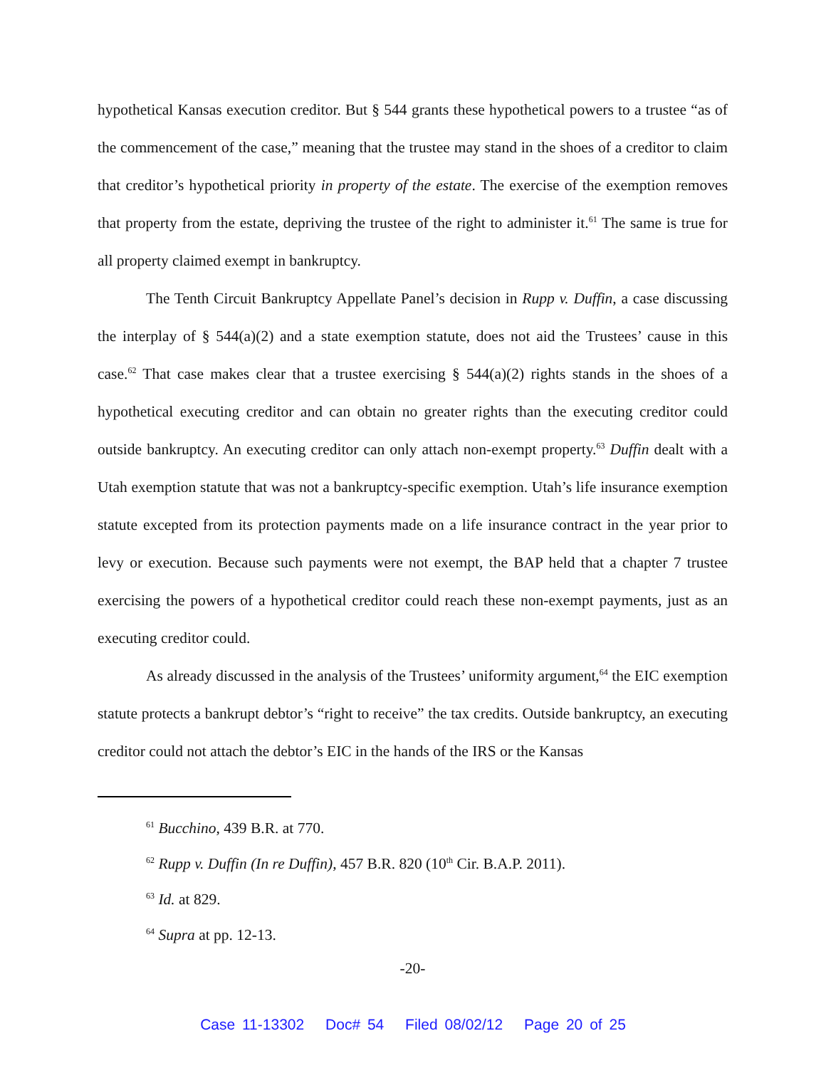hypothetical Kansas execution creditor. But § 544 grants these hypothetical powers to a trustee “as of the commencement of the case,” meaning that the trustee may stand in the shoes of a creditor to claim that creditor’s hypothetical priority in property of the estate. The exercise of the exemption removes that property from the estate, depriving the trustee of the right to administer it.<sup>61</sup> The same is true for all property claimed exempt in bankruptcy.
The Tenth Circuit Bankruptcy Appellate Panel’s decision in Rupp v. Duffin, a case discussing the interplay of § 544(a)(2) and a state exemption statute, does not aid the Trustees’ cause in this case.<sup>62</sup> That case makes clear that a trustee exercising § 544(a)(2) rights stands in the shoes of a hypothetical executing creditor and can obtain no greater rights than the executing creditor could outside bankruptcy. An executing creditor can only attach non-exempt property.<sup>63</sup> Duffin dealt with a Utah exemption statute that was not a bankruptcy-specific exemption. Utah’s life insurance exemption statute excepted from its protection payments made on a life insurance contract in the year prior to levy or execution. Because such payments were not exempt, the BAP held that a chapter 7 trustee exercising the powers of a hypothetical creditor could reach these non-exempt payments, just as an executing creditor could.
As already discussed in the analysis of the Trustees’ uniformity argument,<sup>64</sup> the EIC exemption statute protects a bankrupt debtor’s “right to receive” the tax credits. Outside bankruptcy, an executing creditor could not attach the debtor’s EIC in the hands of the IRS or the Kansas
<sup>61</sup> Bucchino, 439 B.R. at 770.
<sup>62</sup> Rupp v. Duffin (In re Duffin), 457 B.R. 820 (10<sup>th</sup> Cir. B.A.P. 2011).
<sup>63</sup> Id. at 829.
<sup>64</sup> Supra at pp. 12-13.
-20-
Case 11-13302 Doc# 54 Filed 08/02/12 Page 20 of 25